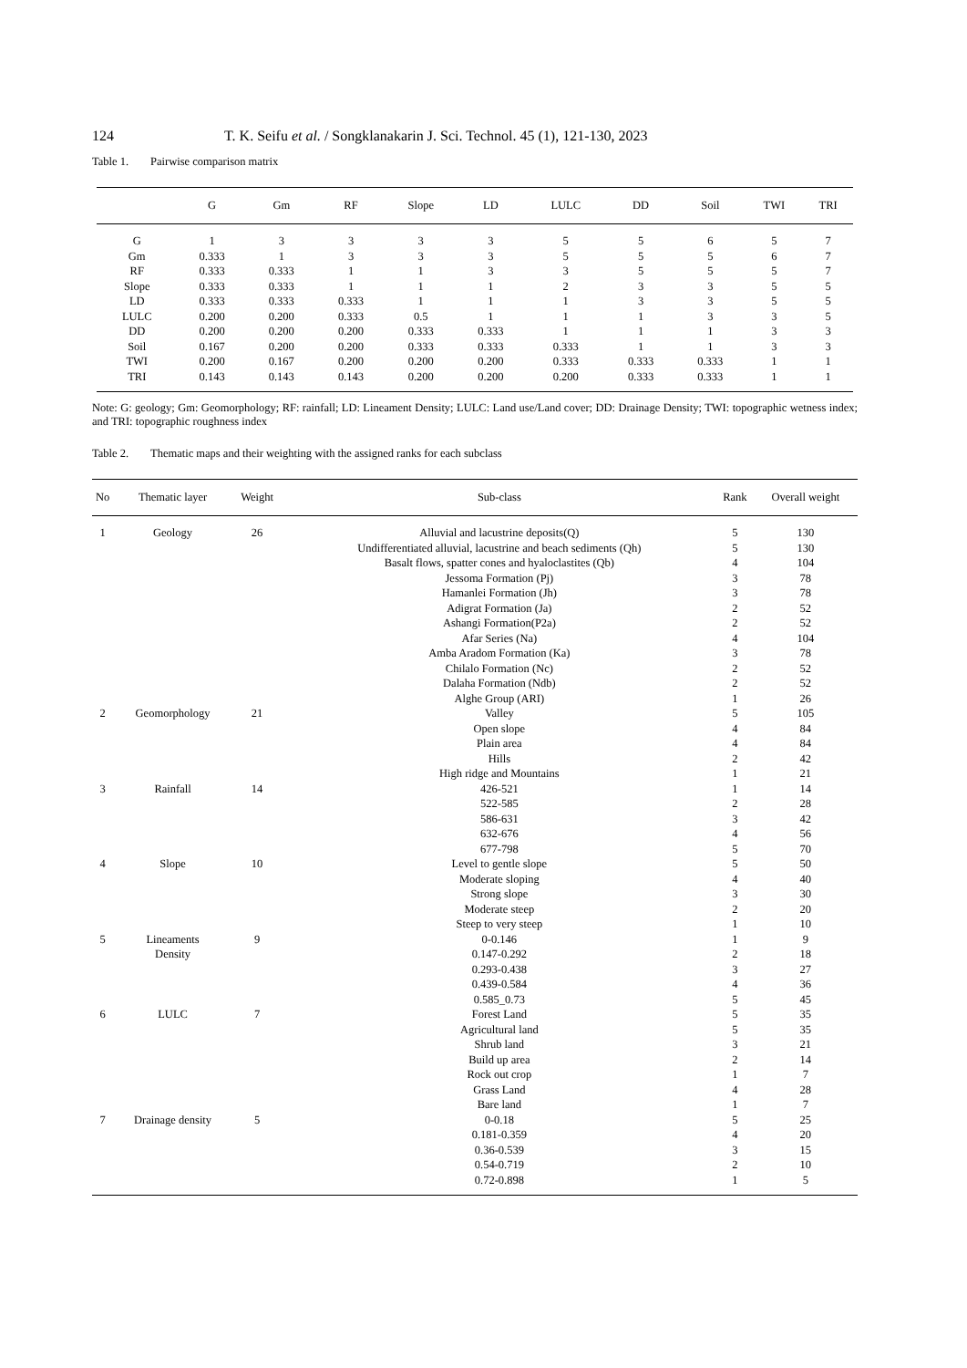124 T. K. Seifu et al. / Songklanakarin J. Sci. Technol. 45 (1), 121-130, 2023
Table 1. Pairwise comparison matrix
| | G | Gm | RF | Slope | LD | LULC | DD | Soil | TWI | TRI |
| --- | --- | --- | --- | --- | --- | --- | --- | --- | --- | --- |
| G | 1 | 3 | 3 | 3 | 3 | 5 | 5 | 6 | 5 | 7 |
| Gm | 0.333 | 1 | 3 | 3 | 3 | 5 | 5 | 5 | 6 | 7 |
| RF | 0.333 | 0.333 | 1 | 1 | 3 | 3 | 5 | 5 | 5 | 7 |
| Slope | 0.333 | 0.333 | 1 | 1 | 1 | 2 | 3 | 3 | 5 | 5 |
| LD | 0.333 | 0.333 | 0.333 | 1 | 1 | 1 | 3 | 3 | 5 | 5 |
| LULC | 0.200 | 0.200 | 0.333 | 0.5 | 1 | 1 | 1 | 3 | 3 | 5 |
| DD | 0.200 | 0.200 | 0.200 | 0.333 | 0.333 | 1 | 1 | 1 | 3 | 3 |
| Soil | 0.167 | 0.200 | 0.200 | 0.333 | 0.333 | 0.333 | 1 | 1 | 3 | 3 |
| TWI | 0.200 | 0.167 | 0.200 | 0.200 | 0.200 | 0.333 | 0.333 | 0.333 | 1 | 1 |
| TRI | 0.143 | 0.143 | 0.143 | 0.200 | 0.200 | 0.200 | 0.333 | 0.333 | 1 | 1 |
Note: G: geology; Gm: Geomorphology; RF: rainfall; LD: Lineament Density; LULC: Land use/Land cover; DD: Drainage Density; TWI: topographic wetness index; and TRI: topographic roughness index
Table 2. Thematic maps and their weighting with the assigned ranks for each subclass
| No | Thematic layer | Weight | Sub-class | Rank | Overall weight |
| --- | --- | --- | --- | --- | --- |
| 1 | Geology | 26 | Alluvial and lacustrine deposits(Q) | 5 | 130 |
| | | | Undifferentiated alluvial, lacustrine and beach sediments (Qh) | 5 | 130 |
| | | | Basalt flows, spatter cones and hyaloclastites (Qb) | 4 | 104 |
| | | | Jessoma Formation (Pj) | 3 | 78 |
| | | | Hamanlei Formation (Jh) | 3 | 78 |
| | | | Adigrat Formation (Ja) | 2 | 52 |
| | | | Ashangi Formation(P2a) | 2 | 52 |
| | | | Afar Series (Na) | 4 | 104 |
| | | | Amba Aradom Formation (Ka) | 3 | 78 |
| | | | Chilalo Formation (Nc) | 2 | 52 |
| | | | Dalaha Formation (Ndb) | 2 | 52 |
| | | | Alghe Group (ARI) | 1 | 26 |
| 2 | Geomorphology | 21 | Valley | 5 | 105 |
| | | | Open slope | 4 | 84 |
| | | | Plain area | 4 | 84 |
| | | | Hills | 2 | 42 |
| | | | High ridge and Mountains | 1 | 21 |
| 3 | Rainfall | 14 | 426-521 | 1 | 14 |
| | | | 522-585 | 2 | 28 |
| | | | 586-631 | 3 | 42 |
| | | | 632-676 | 4 | 56 |
| | | | 677-798 | 5 | 70 |
| 4 | Slope | 10 | Level to gentle slope | 5 | 50 |
| | | | Moderate sloping | 4 | 40 |
| | | | Strong slope | 3 | 30 |
| | | | Moderate steep | 2 | 20 |
| | | | Steep to very steep | 1 | 10 |
| 5 | Lineaments | 9 | 0-0.146 | 1 | 9 |
| | Density | | 0.147-0.292 | 2 | 18 |
| | | | 0.293-0.438 | 3 | 27 |
| | | | 0.439-0.584 | 4 | 36 |
| | | | 0.585_0.73 | 5 | 45 |
| 6 | LULC | 7 | Forest Land | 5 | 35 |
| | | | Agricultural land | 5 | 35 |
| | | | Shrub land | 3 | 21 |
| | | | Build up area | 2 | 14 |
| | | | Rock out crop | 1 | 7 |
| | | | Grass Land | 4 | 28 |
| | | | Bare land | 1 | 7 |
| 7 | Drainage density | 5 | 0-0.18 | 5 | 25 |
| | | | 0.181-0.359 | 4 | 20 |
| | | | 0.36-0.539 | 3 | 15 |
| | | | 0.54-0.719 | 2 | 10 |
| | | | 0.72-0.898 | 1 | 5 |